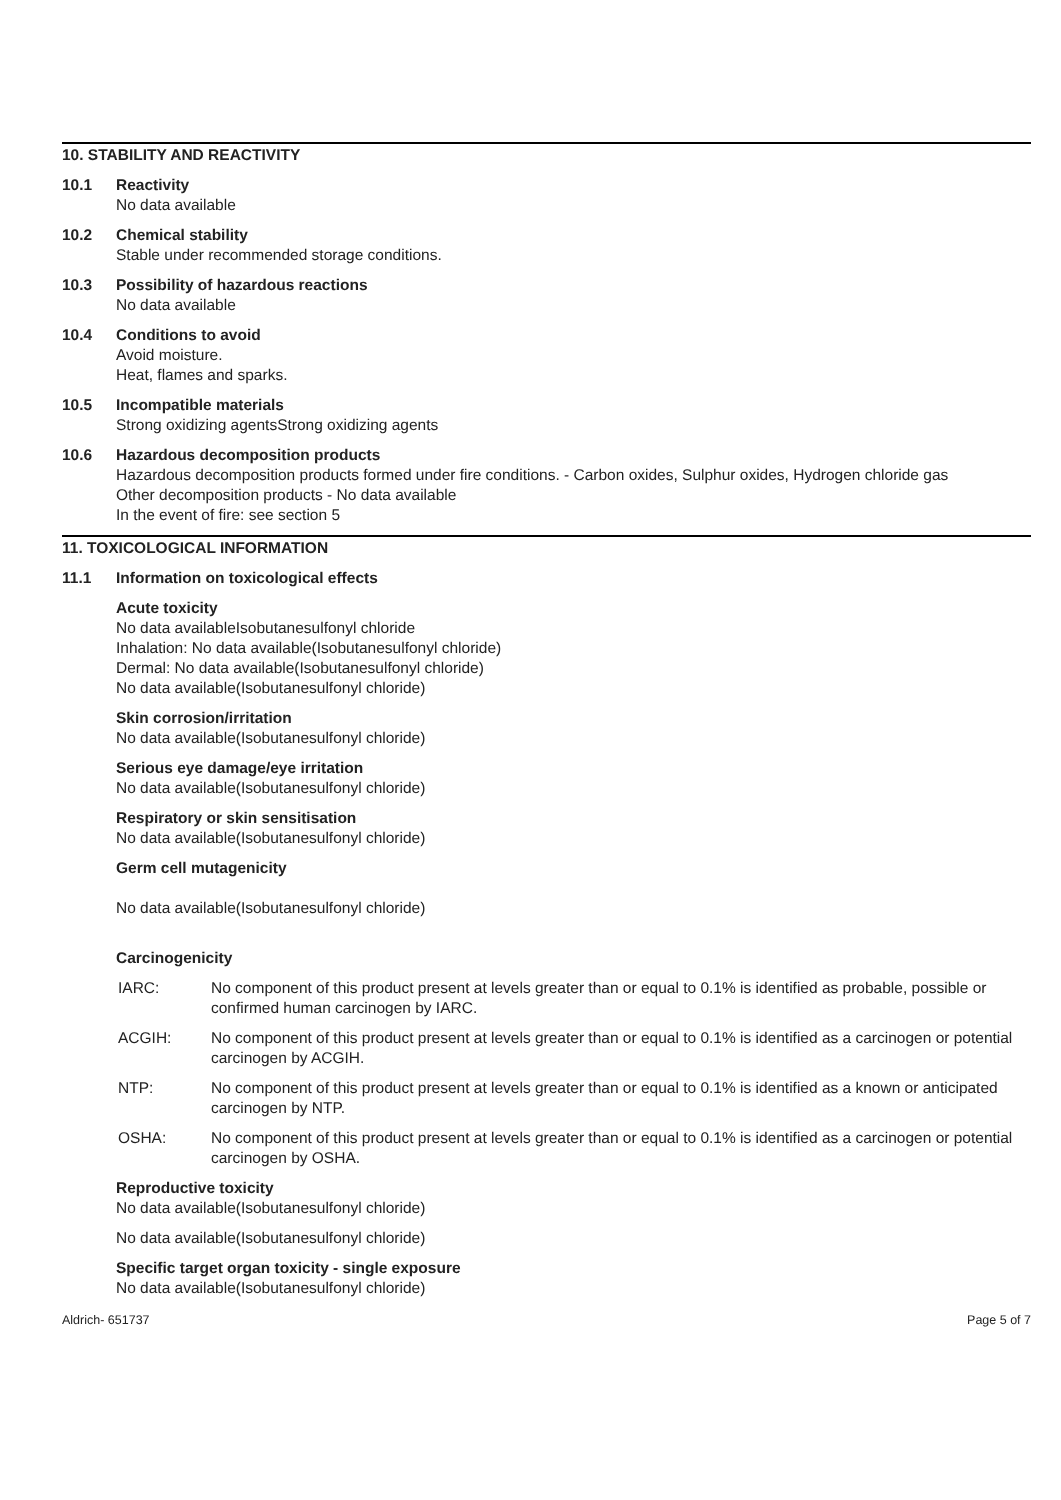10. STABILITY AND REACTIVITY
10.1 Reactivity
No data available
10.2 Chemical stability
Stable under recommended storage conditions.
10.3 Possibility of hazardous reactions
No data available
10.4 Conditions to avoid
Avoid moisture.
Heat, flames and sparks.
10.5 Incompatible materials
Strong oxidizing agentsStrong oxidizing agents
10.6 Hazardous decomposition products
Hazardous decomposition products formed under fire conditions. - Carbon oxides, Sulphur oxides, Hydrogen chloride gas
Other decomposition products - No data available
In the event of fire: see section 5
11. TOXICOLOGICAL INFORMATION
11.1 Information on toxicological effects
Acute toxicity
No data availableIsobutanesulfonyl chloride
Inhalation: No data available(Isobutanesulfonyl chloride)
Dermal: No data available(Isobutanesulfonyl chloride)
No data available(Isobutanesulfonyl chloride)
Skin corrosion/irritation
No data available(Isobutanesulfonyl chloride)
Serious eye damage/eye irritation
No data available(Isobutanesulfonyl chloride)
Respiratory or skin sensitisation
No data available(Isobutanesulfonyl chloride)
Germ cell mutagenicity
No data available(Isobutanesulfonyl chloride)
Carcinogenicity
IARC: No component of this product present at levels greater than or equal to 0.1% is identified as probable, possible or confirmed human carcinogen by IARC.
ACGIH: No component of this product present at levels greater than or equal to 0.1% is identified as a carcinogen or potential carcinogen by ACGIH.
NTP: No component of this product present at levels greater than or equal to 0.1% is identified as a known or anticipated carcinogen by NTP.
OSHA: No component of this product present at levels greater than or equal to 0.1% is identified as a carcinogen or potential carcinogen by OSHA.
Reproductive toxicity
No data available(Isobutanesulfonyl chloride)
No data available(Isobutanesulfonyl chloride)
Specific target organ toxicity - single exposure
No data available(Isobutanesulfonyl chloride)
Aldrich- 651737 Page 5 of 7